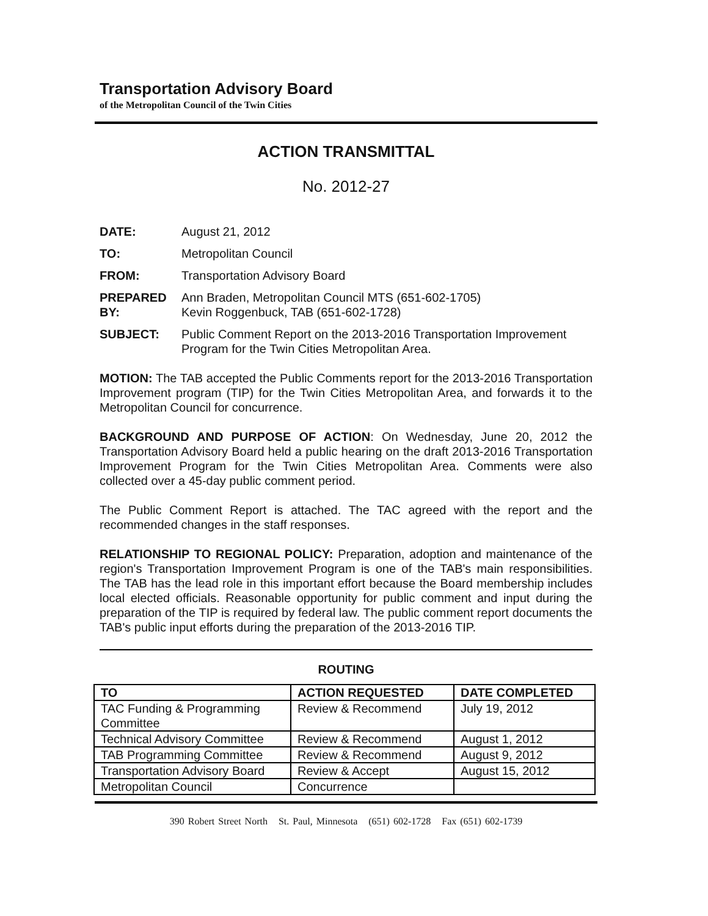Transportation Advisory Board
of the Metropolitan Council of the Twin Cities
ACTION TRANSMITTAL
No. 2012-27
| DATE: | August 21, 2012 |
| TO: | Metropolitan Council |
| FROM: | Transportation Advisory Board |
| PREPARED BY: | Ann Braden, Metropolitan Council MTS (651-602-1705) Kevin Roggenbuck, TAB (651-602-1728) |
| SUBJECT: | Public Comment Report on the 2013-2016 Transportation Improvement Program for the Twin Cities Metropolitan Area. |
MOTION: The TAB accepted the Public Comments report for the 2013-2016 Transportation Improvement program (TIP) for the Twin Cities Metropolitan Area, and forwards it to the Metropolitan Council for concurrence.
BACKGROUND AND PURPOSE OF ACTION: On Wednesday, June 20, 2012 the Transportation Advisory Board held a public hearing on the draft 2013-2016 Transportation Improvement Program for the Twin Cities Metropolitan Area. Comments were also collected over a 45-day public comment period.
The Public Comment Report is attached. The TAC agreed with the report and the recommended changes in the staff responses.
RELATIONSHIP TO REGIONAL POLICY: Preparation, adoption and maintenance of the region's Transportation Improvement Program is one of the TAB's main responsibilities. The TAB has the lead role in this important effort because the Board membership includes local elected officials. Reasonable opportunity for public comment and input during the preparation of the TIP is required by federal law. The public comment report documents the TAB's public input efforts during the preparation of the 2013-2016 TIP.
ROUTING
| TO | ACTION REQUESTED | DATE COMPLETED |
| --- | --- | --- |
| TAC Funding & Programming Committee | Review & Recommend | July 19, 2012 |
| Technical Advisory Committee | Review & Recommend | August 1, 2012 |
| TAB Programming Committee | Review & Recommend | August 9, 2012 |
| Transportation Advisory Board | Review & Accept | August 15, 2012 |
| Metropolitan Council | Concurrence | |
390 Robert Street North St. Paul, Minnesota (651) 602-1728 Fax (651) 602-1739